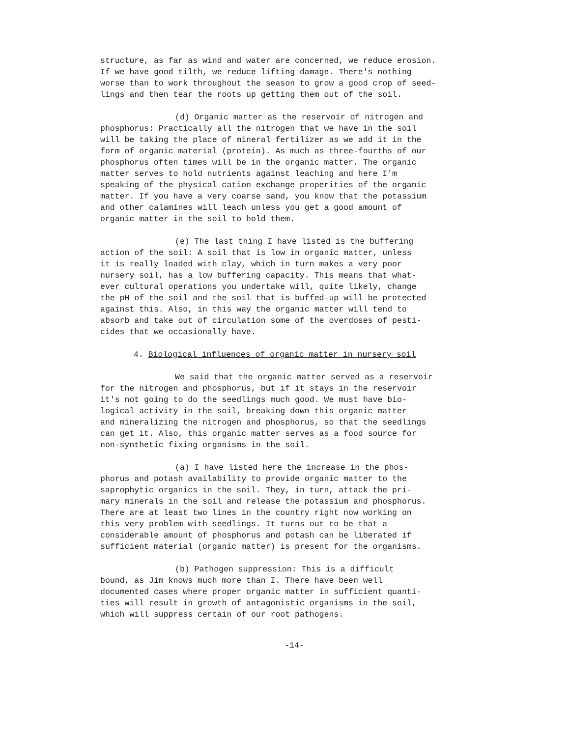structure, as far as wind and water are concerned, we reduce erosion. If we have good tilth, we reduce lifting damage. There's nothing worse than to work throughout the season to grow a good crop of seed- lings and then tear the roots up getting them out of the soil.
(d) Organic matter as the reservoir of nitrogen and phosphorus: Practically all the nitrogen that we have in the soil will be taking the place of mineral fertilizer as we add it in the form of organic material (protein). As much as three-fourths of our phosphorus often times will be in the organic matter. The organic matter serves to hold nutrients against leaching and here I'm speaking of the physical cation exchange properities of the organic matter. If you have a very coarse sand, you know that the potassium and other calamines will leach unless you get a good amount of organic matter in the soil to hold them.
(e) The last thing I have listed is the buffering action of the soil: A soil that is low in organic matter, unless it is really loaded with clay, which in turn makes a very poor nursery soil, has a low buffering capacity. This means that what- ever cultural operations you undertake will, quite likely, change the pH of the soil and the soil that is buffed-up will be protected against this. Also, in this way the organic matter will tend to absorb and take out of circulation some of the overdoses of pesti- cides that we occasionally have.
4. Biological influences of organic matter in nursery soil
We said that the organic matter served as a reservoir for the nitrogen and phosphorus, but if it stays in the reservoir it's not going to do the seedlings much good. We must have bio- logical activity in the soil, breaking down this organic matter and mineralizing the nitrogen and phosphorus, so that the seedlings can get it. Also, this organic matter serves as a food source for non-synthetic fixing organisms in the soil.
(a) I have listed here the increase in the phos- phorus and potash availability to provide organic matter to the saprophytic organics in the soil. They, in turn, attack the pri- mary minerals in the soil and release the potassium and phosphorus. There are at least two lines in the country right now working on this very problem with seedlings. It turns out to be that a considerable amount of phosphorus and potash can be liberated if sufficient material (organic matter) is present for the organisms.
(b) Pathogen suppression: This is a difficult bound, as Jim knows much more than I. There have been well documented cases where proper organic matter in sufficient quanti- ties will result in growth of antagonistic organisms in the soil, which will suppress certain of our root pathogens.
-14-